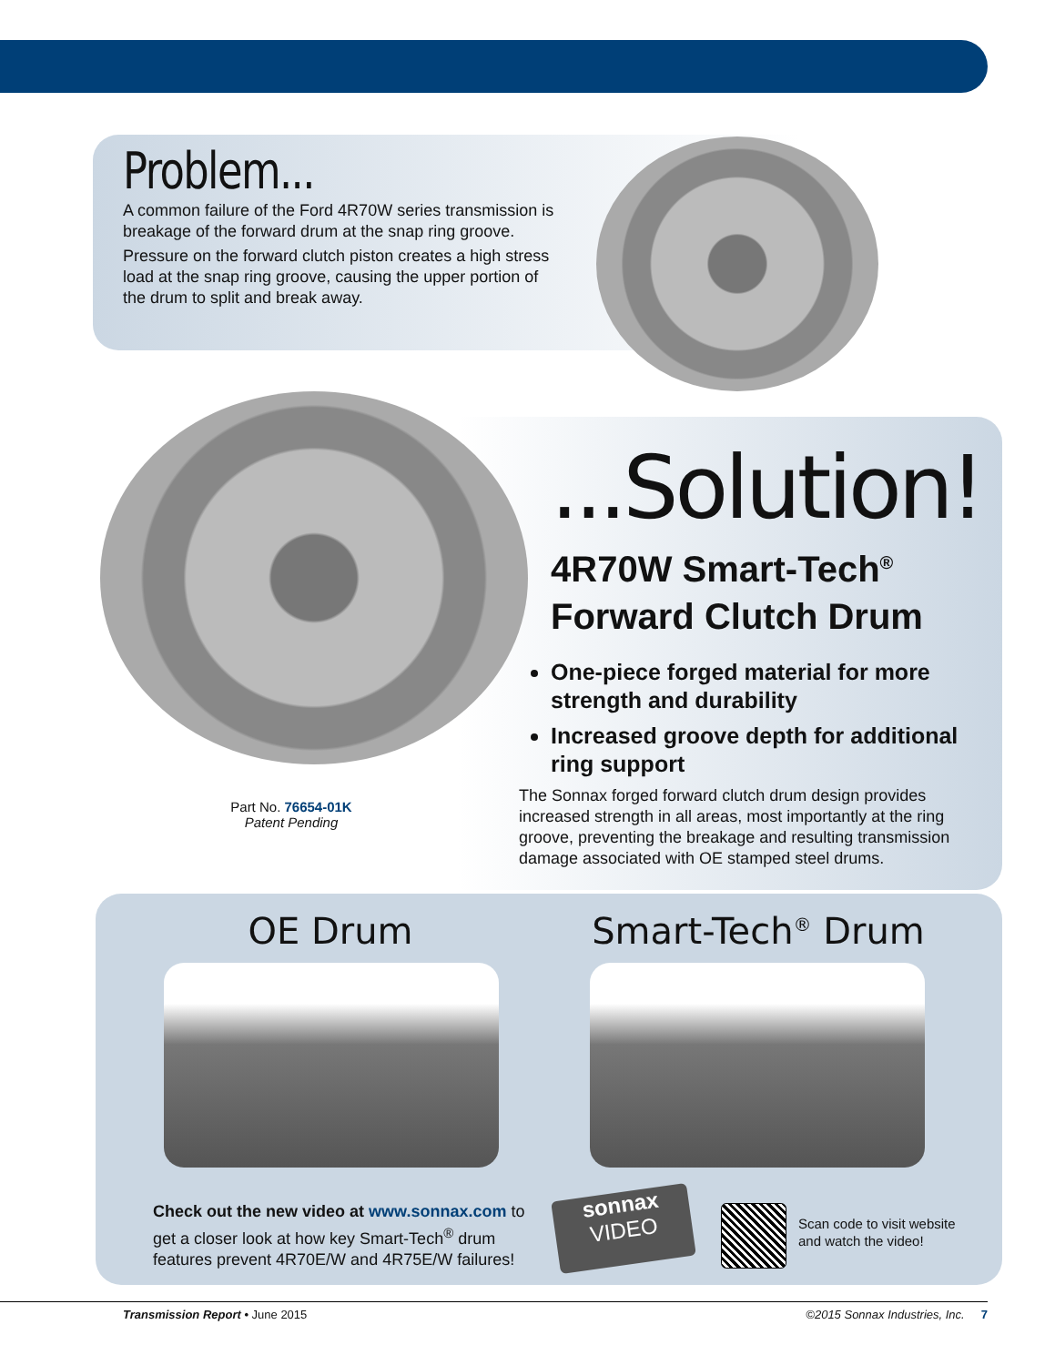Problem...
A common failure of the Ford 4R70W series transmission is breakage of the forward drum at the snap ring groove.
Pressure on the forward clutch piston creates a high stress load at the snap ring groove, causing the upper portion of the drum to split and break away.
...Solution!
4R70W Smart-Tech<sup>®</sup>
Forward Clutch Drum
One-piece forged material for more strength and durability
Increased groove depth for additional ring support
The Sonnax forged forward clutch drum design provides increased strength in all areas, most importantly at the ring groove, preventing the breakage and resulting transmission damage associated with OE stamped steel drums.
Part No. 76654-01K
Patent Pending
OE Drum
Smart-Tech<sup>®</sup> Drum
Check out the new video at www.sonnax.com to get a closer look at how key Smart-Tech<sup>®</sup> drum features prevent 4R70E/W and 4R75E/W failures!
sonnax
VIDEO
Scan code to visit website
and watch the video!
Transmission Report • June 2015 ©2015 Sonnax Industries, Inc. 7